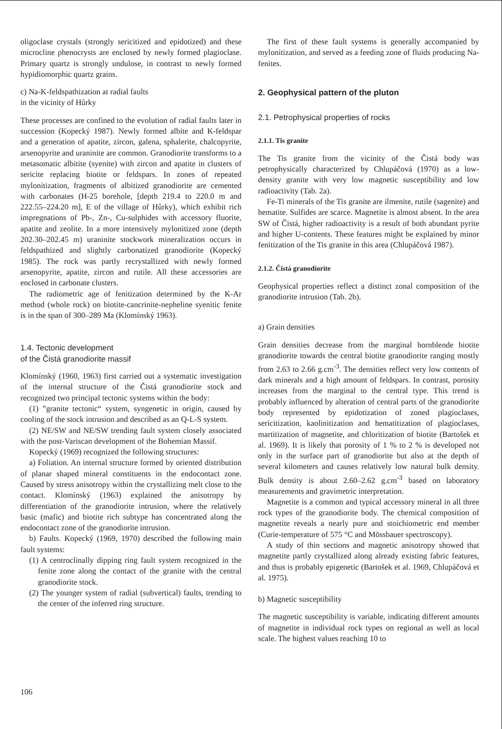oligoclase crystals (strongly sericitized and epidotized) and these microcline phenocrysts are enclosed by newly formed plagioclase. Primary quartz is strongly undulose, in contrast to newly formed hypidiomorphic quartz grains.
c) Na-K-feldspathization at radial faults
in the vicinity of Hůrky
These processes are confined to the evolution of radial faults later in succession (Kopecký 1987). Newly formed albite and K-feldspar and a generation of apatite, zircon, galena, sphalerite, chalcopyrite, arsenopyrite and uraninite are common. Granodiorite transforms to a metasomatic albitite (syenite) with zircon and apatite in clusters of sericite replacing biotite or feldspars. In zones of repeated mylonitization, fragments of albitized granodiorite are cemented with carbonates (H-25 borehole, [depth 219.4 to 220.0 m and 222.55–224.20 m], E of the village of Hůrky), which exhibit rich impregnations of Pb-, Zn-, Cu-sulphides with accessory fluorite, apatite and zeolite. In a more intensively mylonitized zone (depth 202.30–202.45 m) uraninite stockwork mineralization occurs in feldspathized and slightly carbonatized granodiorite (Kopecký 1985). The rock was partly recrystallized with newly formed arsenopyrite, apatite, zircon and rutile. All these accessories are enclosed in carbonate clusters.
The radiometric age of fenitization determined by the K-Ar method (whole rock) on biotite-cancrinite-nepheline syenitic fenite is in the span of 300–289 Ma (Klomínský 1963).
1.4. Tectonic development
of the Čistá granodiorite massif
Klomínský (1960, 1963) first carried out a systematic investigation of the internal structure of the Čistá granodiorite stock and recognized two principal tectonic systems within the body:
(1) ”granite tectonic“ system, syngenetic in origin, caused by cooling of the stock intrusion and described as an Q-L-S system.
(2) NE/SW and NE/SW trending fault system closely associated with the post-Variscan development of the Bohemian Massif.
Kopecký (1969) recognized the following structures:
a) Foliation. An internal structure formed by oriented distribution of planar shaped mineral constituents in the endocontact zone. Caused by stress anisotropy within the crystallizing melt close to the contact. Klomínský (1963) explained the anisotropy by differentiation of the granodiorite intrusion, where the relatively basic (mafic) and biotite rich subtype has concentrated along the endocontact zone of the granodiorite intrusion.
b) Faults. Kopecký (1969, 1970) described the following main fault systems:
(1) A centroclinally dipping ring fault system recognized in the fenite zone along the contact of the granite with the central granodiorite stock.
(2) The younger system of radial (subvertical) faults, trending to the center of the inferred ring structure.
The first of these fault systems is generally accompanied by mylonitization, and served as a feeding zone of fluids producing Na-fenites.
2. Geophysical pattern of the pluton
2.1. Petrophysical properties of rocks
2.1.1. Tis granite
The Tis granite from the vicinity of the Čistá body was petrophysically characterized by Chlupáčová (1970) as a low-density granite with very low magnetic susceptibility and low radioactivity (Tab. 2a).
Fe-Ti minerals of the Tis granite are ilmenite, rutile (sagenite) and hematite. Sulfides are scarce. Magnetite is almost absent. In the area SW of Čistá, higher radioactivity is a result of both abundant pyrite and higher U-contents. These features might be explained by minor fenitization of the Tis granite in this area (Chlupáčová 1987).
2.1.2. Čistá granodiorite
Geophysical properties reflect a distinct zonal composition of the granodiorite intrusion (Tab. 2b).
a) Grain densities
Grain densities decrease from the marginal hornblende biotite granodiorite towards the central biotite granodiorite ranging mostly from 2.63 to 2.66 g.cm<sup>-3</sup>. The densities reflect very low contents of dark minerals and a high amount of feldspars. In contrast, porosity increases from the marginal to the central type. This trend is probably influenced by alteration of central parts of the granodiorite body represented by epidotization of zoned plagioclases, sericitization, kaolinitization and hematitization of plagioclases, martitization of magnetite, and chloritization of biotite (Bartošek et al. 1969). It is likely that porosity of 1 % to 2 % is developed not only in the surface part of granodiorite but also at the depth of several kilometers and causes relatively low natural bulk density. Bulk density is about 2.60–2.62 g.cm<sup>-3</sup> based on laboratory measurements and gravimetric interpretation.
Magnetite is a common and typical accessory mineral in all three rock types of the granodiorite body. The chemical composition of magnetite reveals a nearly pure and stoichiometric end member (Curie-temperature of 575 °C and Mössbauer spectroscopy).
A study of thin sections and magnetic anisotropy showed that magnetite partly crystallized along already existing fabric features, and thus is probably epigenetic (Bartošek et al. 1969, Chlupáčová et al. 1975).
b) Magnetic susceptibility
The magnetic susceptibility is variable, indicating different amounts of magnetite in individual rock types on regional as well as local scale. The highest values reaching 10 to
106